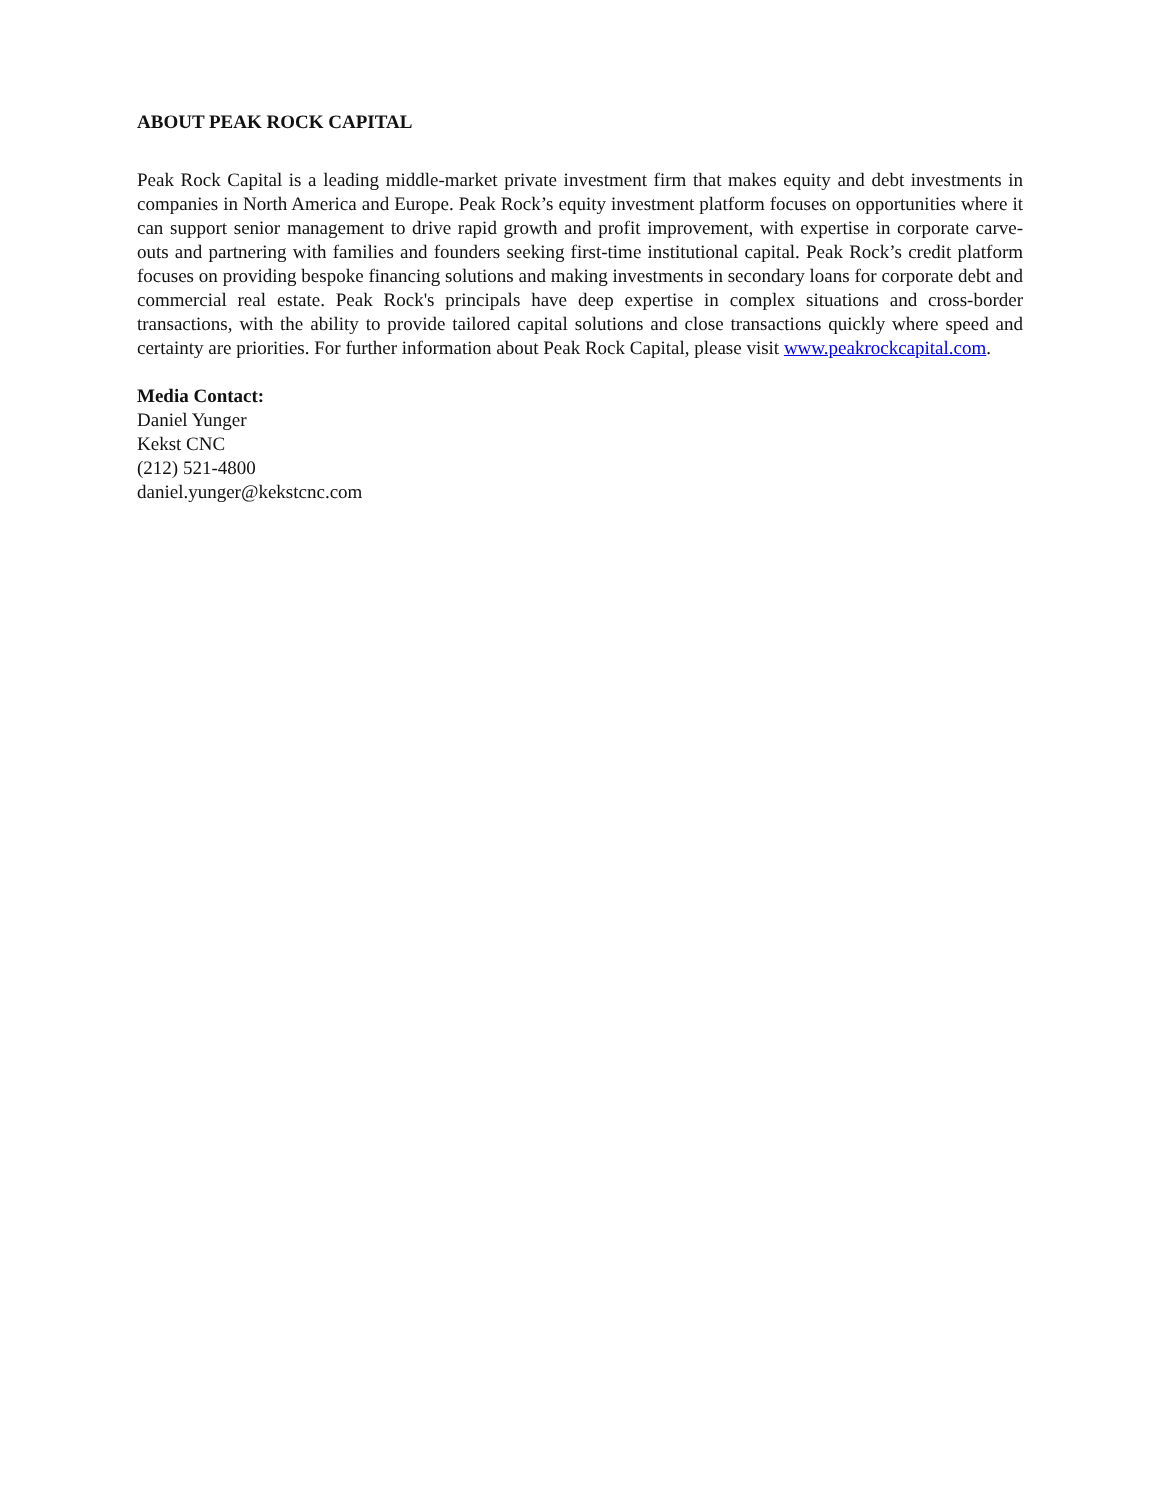ABOUT PEAK ROCK CAPITAL
Peak Rock Capital is a leading middle-market private investment firm that makes equity and debt investments in companies in North America and Europe. Peak Rock’s equity investment platform focuses on opportunities where it can support senior management to drive rapid growth and profit improvement, with expertise in corporate carve-outs and partnering with families and founders seeking first-time institutional capital. Peak Rock’s credit platform focuses on providing bespoke financing solutions and making investments in secondary loans for corporate debt and commercial real estate. Peak Rock's principals have deep expertise in complex situations and cross-border transactions, with the ability to provide tailored capital solutions and close transactions quickly where speed and certainty are priorities. For further information about Peak Rock Capital, please visit www.peakrockcapital.com.
Media Contact:
Daniel Yunger
Kekst CNC
(212) 521-4800
daniel.yunger@kekstcnc.com